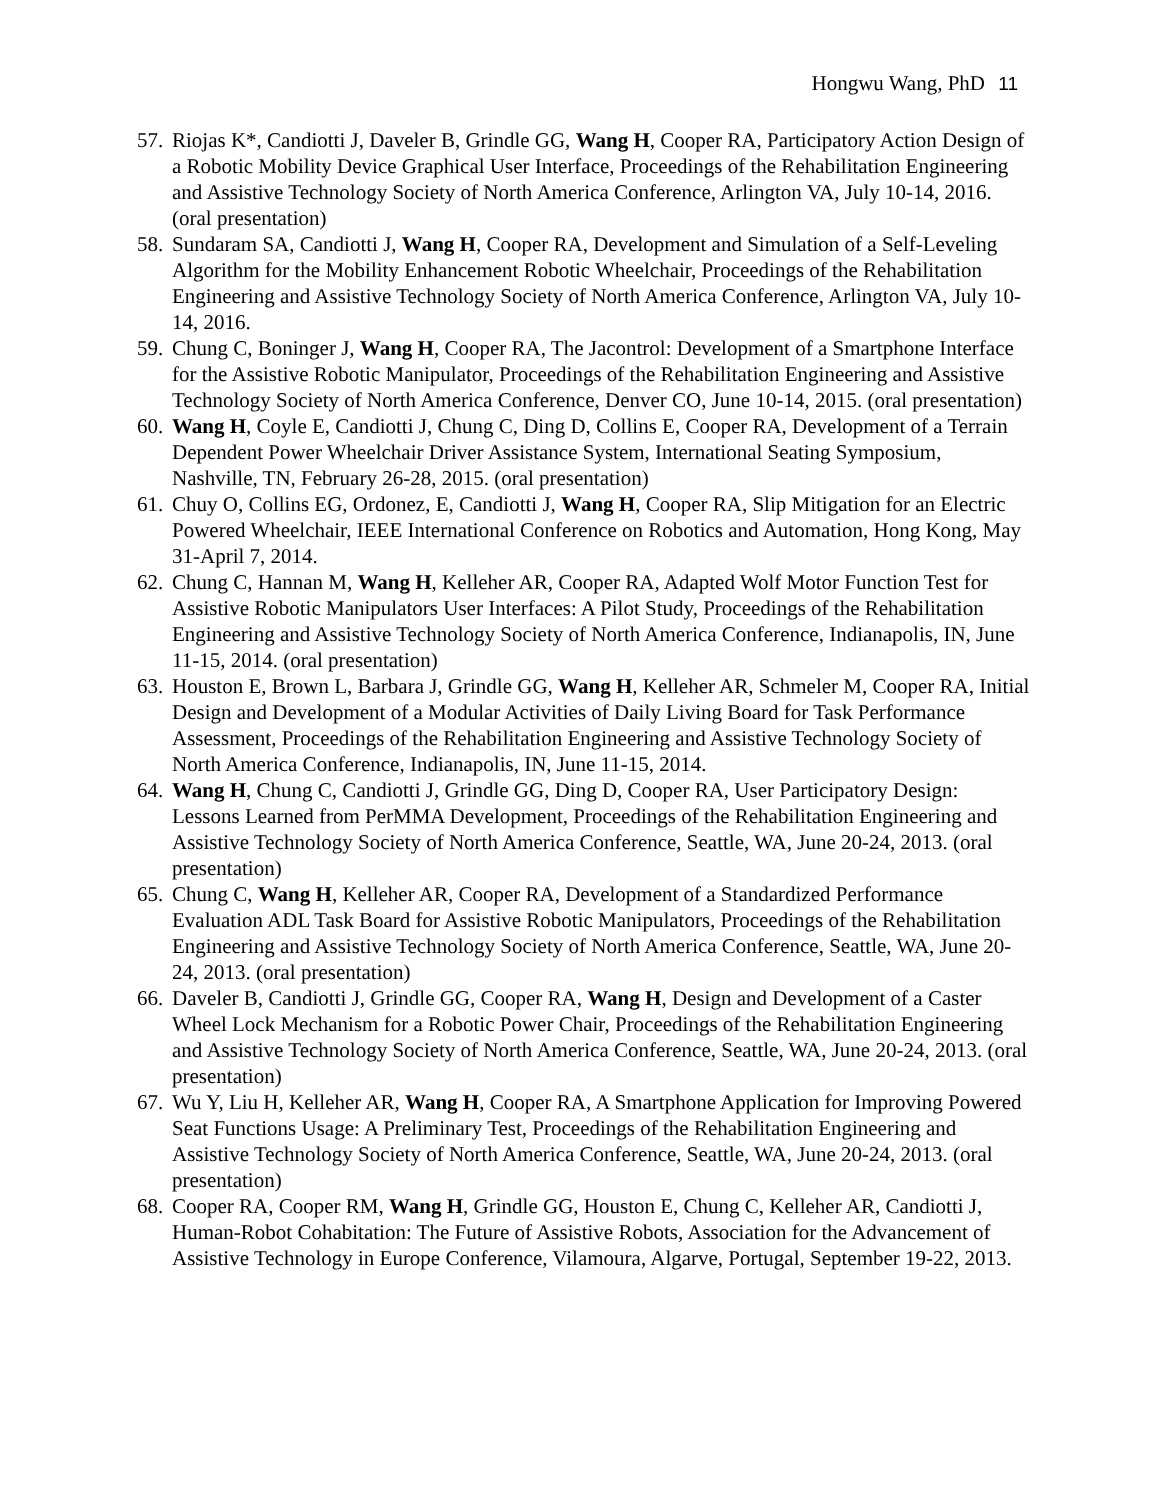Hongwu Wang, PhD 11
57.
Riojas K*, Candiotti J, Daveler B, Grindle GG, Wang H, Cooper RA, Participatory Action Design of a Robotic Mobility Device Graphical User Interface, Proceedings of the Rehabilitation Engineering and Assistive Technology Society of North America Conference, Arlington VA, July 10-14, 2016. (oral presentation)
58.
Sundaram SA, Candiotti J, Wang H, Cooper RA, Development and Simulation of a Self-Leveling Algorithm for the Mobility Enhancement Robotic Wheelchair, Proceedings of the Rehabilitation Engineering and Assistive Technology Society of North America Conference, Arlington VA, July 10-14, 2016.
59.
Chung C, Boninger J, Wang H, Cooper RA, The Jacontrol: Development of a Smartphone Interface for the Assistive Robotic Manipulator, Proceedings of the Rehabilitation Engineering and Assistive Technology Society of North America Conference, Denver CO, June 10-14, 2015. (oral presentation)
60.
Wang H, Coyle E, Candiotti J, Chung C, Ding D, Collins E, Cooper RA, Development of a Terrain Dependent Power Wheelchair Driver Assistance System, International Seating Symposium, Nashville, TN, February 26-28, 2015. (oral presentation)
61.
Chuy O, Collins EG, Ordonez, E, Candiotti J, Wang H, Cooper RA, Slip Mitigation for an Electric Powered Wheelchair, IEEE International Conference on Robotics and Automation, Hong Kong, May 31-April 7, 2014.
62.
Chung C, Hannan M, Wang H, Kelleher AR, Cooper RA, Adapted Wolf Motor Function Test for Assistive Robotic Manipulators User Interfaces: A Pilot Study, Proceedings of the Rehabilitation Engineering and Assistive Technology Society of North America Conference, Indianapolis, IN, June 11-15, 2014. (oral presentation)
63.
Houston E, Brown L, Barbara J, Grindle GG, Wang H, Kelleher AR, Schmeler M, Cooper RA, Initial Design and Development of a Modular Activities of Daily Living Board for Task Performance Assessment, Proceedings of the Rehabilitation Engineering and Assistive Technology Society of North America Conference, Indianapolis, IN, June 11-15, 2014.
64.
Wang H, Chung C, Candiotti J, Grindle GG, Ding D, Cooper RA, User Participatory Design: Lessons Learned from PerMMA Development, Proceedings of the Rehabilitation Engineering and Assistive Technology Society of North America Conference, Seattle, WA, June 20-24, 2013. (oral presentation)
65.
Chung C, Wang H, Kelleher AR, Cooper RA, Development of a Standardized Performance Evaluation ADL Task Board for Assistive Robotic Manipulators, Proceedings of the Rehabilitation Engineering and Assistive Technology Society of North America Conference, Seattle, WA, June 20-24, 2013. (oral presentation)
66.
Daveler B, Candiotti J, Grindle GG, Cooper RA, Wang H, Design and Development of a Caster Wheel Lock Mechanism for a Robotic Power Chair, Proceedings of the Rehabilitation Engineering and Assistive Technology Society of North America Conference, Seattle, WA, June 20-24, 2013. (oral presentation)
67.
Wu Y, Liu H, Kelleher AR, Wang H, Cooper RA, A Smartphone Application for Improving Powered Seat Functions Usage: A Preliminary Test, Proceedings of the Rehabilitation Engineering and Assistive Technology Society of North America Conference, Seattle, WA, June 20-24, 2013. (oral presentation)
68.
Cooper RA, Cooper RM, Wang H, Grindle GG, Houston E, Chung C, Kelleher AR, Candiotti J, Human-Robot Cohabitation: The Future of Assistive Robots, Association for the Advancement of Assistive Technology in Europe Conference, Vilamoura, Algarve, Portugal, September 19-22, 2013.